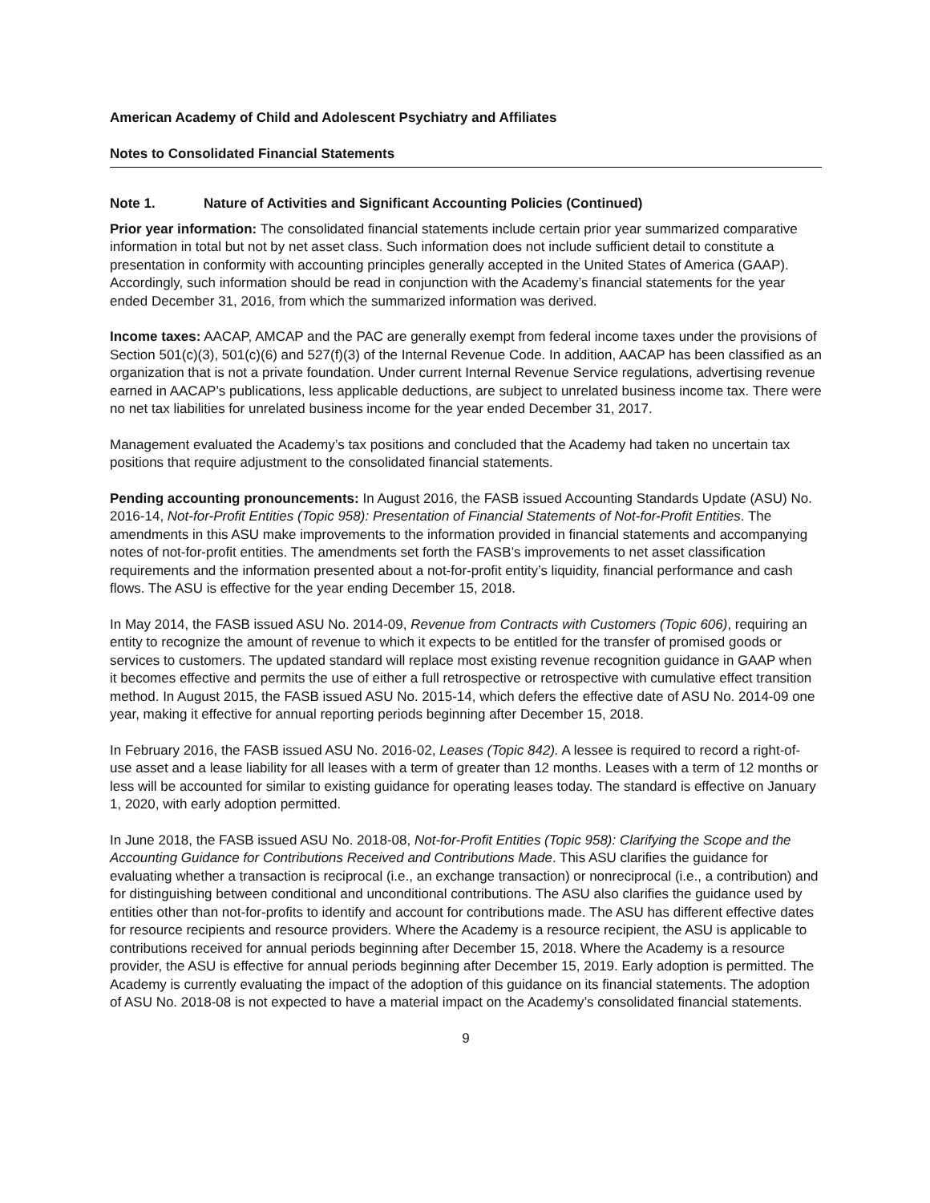American Academy of Child and Adolescent Psychiatry and Affiliates
Notes to Consolidated Financial Statements
Note 1. Nature of Activities and Significant Accounting Policies (Continued)
Prior year information: The consolidated financial statements include certain prior year summarized comparative information in total but not by net asset class. Such information does not include sufficient detail to constitute a presentation in conformity with accounting principles generally accepted in the United States of America (GAAP). Accordingly, such information should be read in conjunction with the Academy’s financial statements for the year ended December 31, 2016, from which the summarized information was derived.
Income taxes: AACAP, AMCAP and the PAC are generally exempt from federal income taxes under the provisions of Section 501(c)(3), 501(c)(6) and 527(f)(3) of the Internal Revenue Code. In addition, AACAP has been classified as an organization that is not a private foundation. Under current Internal Revenue Service regulations, advertising revenue earned in AACAP’s publications, less applicable deductions, are subject to unrelated business income tax. There were no net tax liabilities for unrelated business income for the year ended December 31, 2017.
Management evaluated the Academy’s tax positions and concluded that the Academy had taken no uncertain tax positions that require adjustment to the consolidated financial statements.
Pending accounting pronouncements: In August 2016, the FASB issued Accounting Standards Update (ASU) No. 2016-14, Not-for-Profit Entities (Topic 958): Presentation of Financial Statements of Not-for-Profit Entities. The amendments in this ASU make improvements to the information provided in financial statements and accompanying notes of not-for-profit entities. The amendments set forth the FASB’s improvements to net asset classification requirements and the information presented about a not-for-profit entity’s liquidity, financial performance and cash flows. The ASU is effective for the year ending December 15, 2018.
In May 2014, the FASB issued ASU No. 2014-09, Revenue from Contracts with Customers (Topic 606), requiring an entity to recognize the amount of revenue to which it expects to be entitled for the transfer of promised goods or services to customers. The updated standard will replace most existing revenue recognition guidance in GAAP when it becomes effective and permits the use of either a full retrospective or retrospective with cumulative effect transition method. In August 2015, the FASB issued ASU No. 2015-14, which defers the effective date of ASU No. 2014-09 one year, making it effective for annual reporting periods beginning after December 15, 2018.
In February 2016, the FASB issued ASU No. 2016-02, Leases (Topic 842). A lessee is required to record a right-of-use asset and a lease liability for all leases with a term of greater than 12 months. Leases with a term of 12 months or less will be accounted for similar to existing guidance for operating leases today. The standard is effective on January 1, 2020, with early adoption permitted.
In June 2018, the FASB issued ASU No. 2018-08, Not-for-Profit Entities (Topic 958): Clarifying the Scope and the Accounting Guidance for Contributions Received and Contributions Made. This ASU clarifies the guidance for evaluating whether a transaction is reciprocal (i.e., an exchange transaction) or nonreciprocal (i.e., a contribution) and for distinguishing between conditional and unconditional contributions. The ASU also clarifies the guidance used by entities other than not-for-profits to identify and account for contributions made. The ASU has different effective dates for resource recipients and resource providers. Where the Academy is a resource recipient, the ASU is applicable to contributions received for annual periods beginning after December 15, 2018. Where the Academy is a resource provider, the ASU is effective for annual periods beginning after December 15, 2019. Early adoption is permitted. The Academy is currently evaluating the impact of the adoption of this guidance on its financial statements. The adoption of ASU No. 2018-08 is not expected to have a material impact on the Academy’s consolidated financial statements.
9